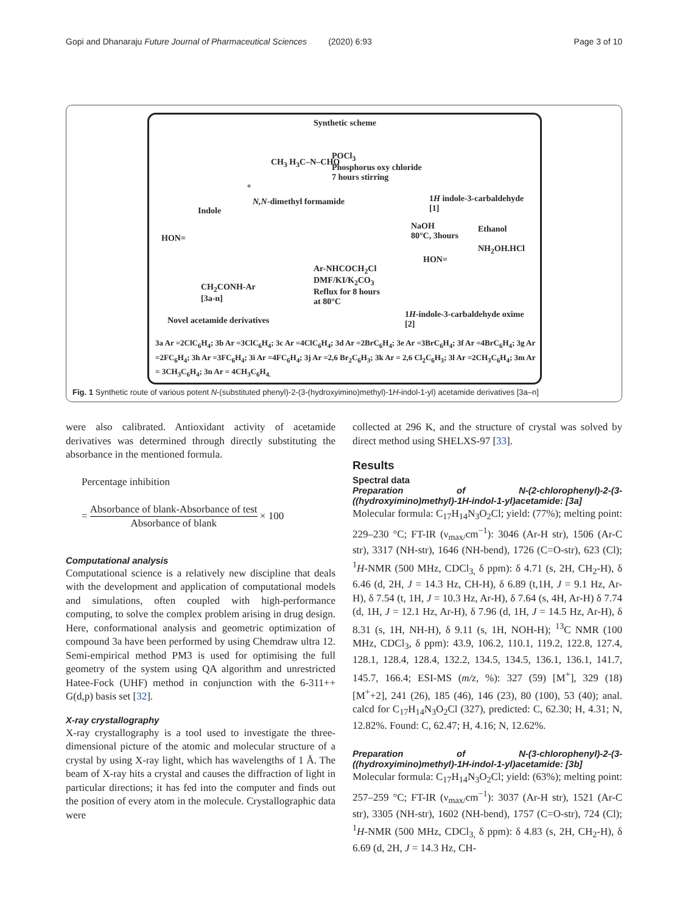Gopi and Dhanaraju Future Journal of Pharmaceutical Sciences (2020) 6:93 Page 3 of 10
Synthetic scheme
Indole
+
CH<sub>3</sub> H<sub>3</sub>C–N–CHO
N,N-dimethyl formamide
POCl<sub>3</sub>
Phosphorus oxy chloride
7 hours stirring
1H indole-3-carbaldehyde
[1]
NaOH
80°C, 3hours
Ethanol
NH<sub>2</sub>OH.HCl
HON=
CH<sub>2</sub>CONH-Ar
[3a-n]
Ar-NHCOCH<sub>2</sub>Cl
DMF/KI/K<sub>2</sub>CO<sub>3</sub>
Reflux for 8 hours
at 80°C
HON=
1H-indole-3-carbaldehyde oxime
[2]
Novel acetamide derivatives
3a Ar =2ClC<sub>6</sub>H<sub>4</sub>; 3b Ar =3ClC<sub>6</sub>H<sub>4</sub>; 3c Ar =4ClC<sub>6</sub>H<sub>4</sub>; 3d Ar =2BrC<sub>6</sub>H<sub>4</sub>; 3e Ar =3BrC<sub>6</sub>H<sub>4</sub>; 3f Ar =4BrC<sub>6</sub>H<sub>4</sub>; 3g Ar =2FC<sub>6</sub>H<sub>4</sub>; 3h Ar =3FC<sub>6</sub>H<sub>4</sub>; 3i Ar =4FC<sub>6</sub>H<sub>4</sub>; 3j Ar =2,6 Br<sub>2</sub>C<sub>6</sub>H<sub>3</sub>; 3k Ar = 2,6 Cl<sub>2</sub>C<sub>6</sub>H<sub>3</sub>; 3l Ar =2CH<sub>3</sub>C<sub>6</sub>H<sub>4</sub>; 3m Ar = 3CH<sub>3</sub>C<sub>6</sub>H<sub>4</sub>; 3n Ar = 4CH<sub>3</sub>C<sub>6</sub>H<sub>4.</sub>
Fig. 1 Synthetic route of various potent N-(substituted phenyl)-2-(3-(hydroxyimino)methyl)-1H-indol-1-yl) acetamide derivatives [3a–n]
were also calibrated. Antioxidant activity of acetamide derivatives was determined through directly substituting the absorbance in the mentioned formula.
Percentage inhibition
= Absorbance of blank-Absorbance of test Absorbance of blank × 100
Computational analysis
Computational science is a relatively new discipline that deals with the development and application of computational models and simulations, often coupled with high-performance computing, to solve the complex problem arising in drug design. Here, conformational analysis and geometric optimization of compound 3a have been performed by using Chemdraw ultra 12. Semi-empirical method PM3 is used for optimising the full geometry of the system using QA algorithm and unrestricted Hatee-Fock (UHF) method in conjunction with the 6-311++ G(d,p) basis set [32].
X-ray crystallography
X-ray crystallography is a tool used to investigate the three-dimensional picture of the atomic and molecular structure of a crystal by using X-ray light, which has wavelengths of 1 Å. The beam of X-ray hits a crystal and causes the diffraction of light in particular directions; it has fed into the computer and finds out the position of every atom in the molecule. Crystallographic data were
collected at 296 K, and the structure of crystal was solved by direct method using SHELXS-97 [33].
Results
Spectral data
Preparation of N-(2-chlorophenyl)-2-(3-((hydroxyimino)methyl)-1H-indol-1-yl)acetamide: [3a]
Molecular formula: C<sub>17</sub>H<sub>14</sub>N<sub>3</sub>O<sub>2</sub>Cl; yield: (77%); melting point: 229–230 °C; FT-IR (ν<sub>max/</sub>cm<sup>−1</sup>): 3046 (Ar-H str), 1506 (Ar-C str), 3317 (NH-str), 1646 (NH-bend), 1726 (C=O-str), 623 (Cl); <sup>1</sup>H-NMR (500 MHz, CDCl<sub>3,</sub> δ ppm): δ 4.71 (s, 2H, CH<sub>2</sub>-H), δ 6.46 (d, 2H, J = 14.3 Hz, CH-H), δ 6.89 (t,1H, J = 9.1 Hz, Ar-H), δ 7.54 (t, 1H, J = 10.3 Hz, Ar-H), δ 7.64 (s, 4H, Ar-H) δ 7.74 (d, 1H, J = 12.1 Hz, Ar-H), δ 7.96 (d, 1H, J = 14.5 Hz, Ar-H), δ 8.31 (s, 1H, NH-H), δ 9.11 (s, 1H, NOH-H); <sup>13</sup>C NMR (100 MHz, CDCl<sub>3</sub>, δ ppm): 43.9, 106.2, 110.1, 119.2, 122.8, 127.4, 128.1, 128.4, 128.4, 132.2, 134.5, 134.5, 136.1, 136.1, 141.7, 145.7, 166.4; ESI-MS (m/z, %): 327 (59) [M<sup>+</sup>], 329 (18) [M<sup>+</sup>+2], 241 (26), 185 (46), 146 (23), 80 (100), 53 (40); anal. calcd for C<sub>17</sub>H<sub>14</sub>N<sub>3</sub>O<sub>2</sub>Cl (327), predicted: C, 62.30; H, 4.31; N, 12.82%. Found: C, 62.47; H, 4.16; N, 12.62%.
Preparation of N-(3-chlorophenyl)-2-(3-((hydroxyimino)methyl)-1H-indol-1-yl)acetamide: [3b]
Molecular formula: C<sub>17</sub>H<sub>14</sub>N<sub>3</sub>O<sub>2</sub>Cl; yield: (63%); melting point: 257–259 °C; FT-IR (ν<sub>max/</sub>cm<sup>−1</sup>): 3037 (Ar-H str), 1521 (Ar-C str), 3305 (NH-str), 1602 (NH-bend), 1757 (C=O-str), 724 (Cl); <sup>1</sup>H-NMR (500 MHz, CDCl<sub>3,</sub> δ ppm): δ 4.83 (s, 2H, CH<sub>2</sub>-H), δ 6.69 (d, 2H, J = 14.3 Hz, CH-